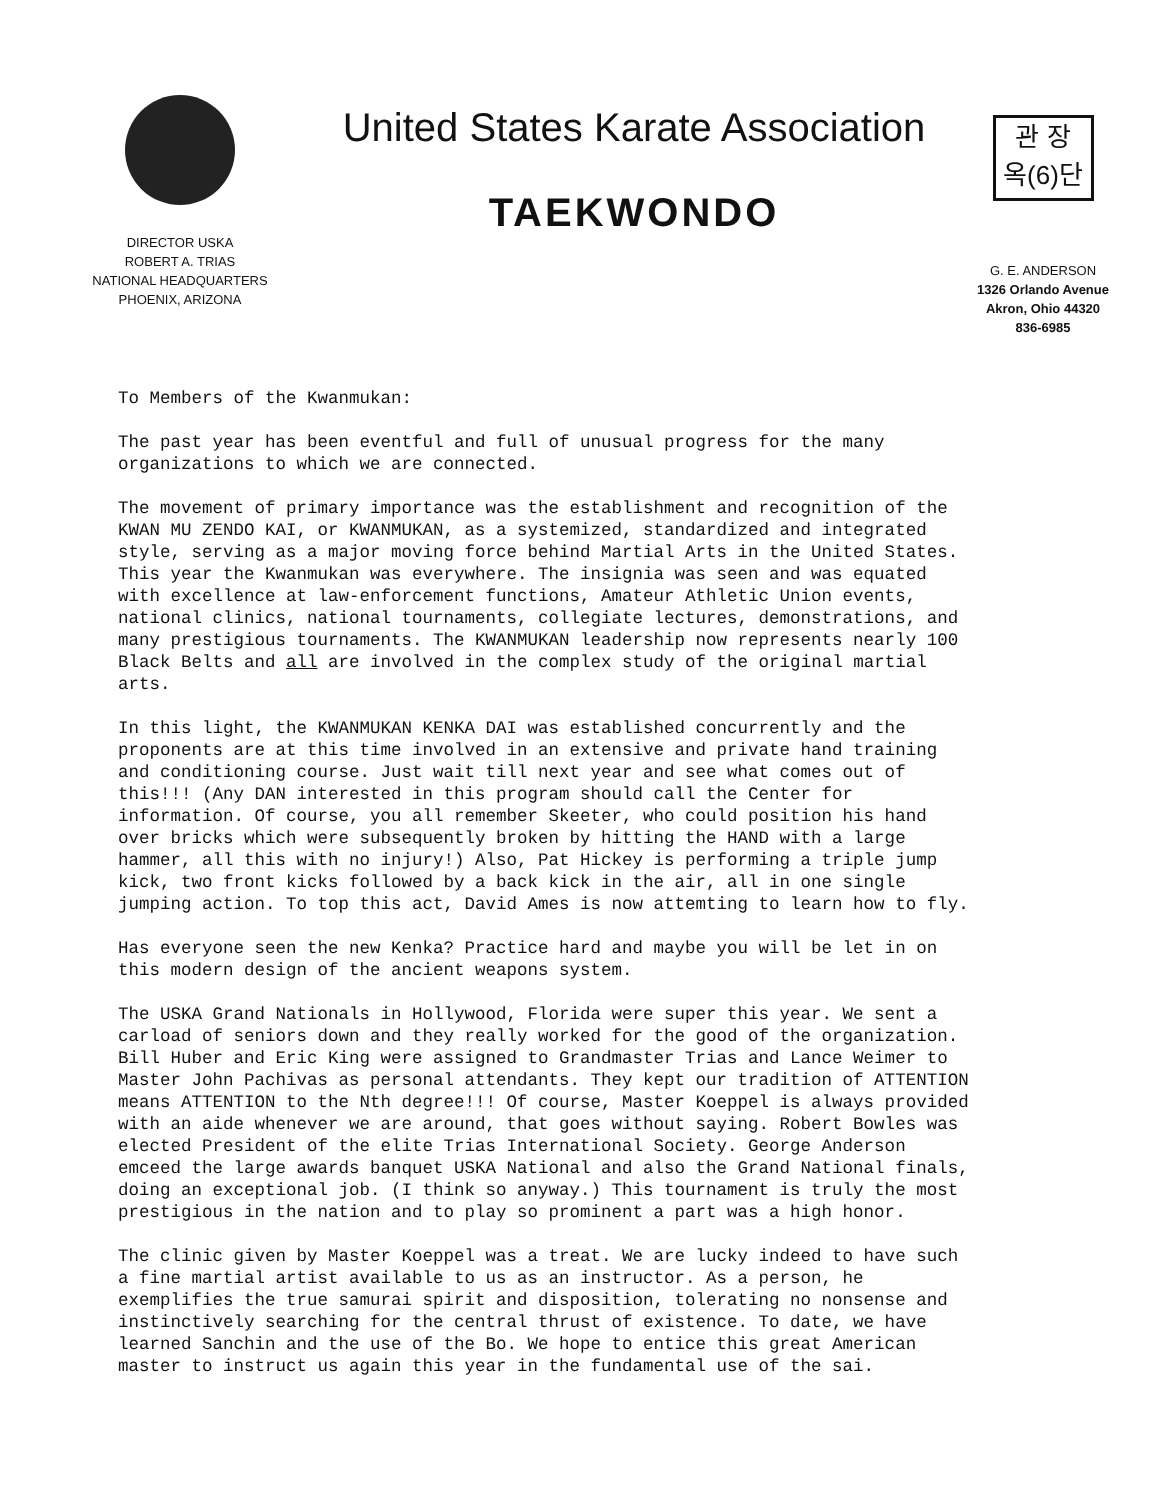DIRECTOR USKA
ROBERT A. TRIAS
NATIONAL HEADQUARTERS
PHOENIX, ARIZONA
United States Karate Association
TAEKWONDO
관 장
옥(6)단
G. E. ANDERSON
1326 Orlando Avenue
Akron, Ohio 44320
836-6985
To Members of the Kwanmukan:
The past year has been eventful and full of unusual progress for the many organizations to which we are connected.
The movement of primary importance was the establishment and recognition of the KWAN MU ZENDO KAI, or KWANMUKAN, as a systemized, standardized and integrated style, serving as a major moving force behind Martial Arts in the United States. This year the Kwanmukan was everywhere. The insignia was seen and was equated with excellence at law-enforcement functions, Amateur Athletic Union events, national clinics, national tournaments, collegiate lectures, demonstrations, and many prestigious tournaments. The KWANMUKAN leadership now represents nearly 100 Black Belts and all are involved in the complex study of the original martial arts.
In this light, the KWANMUKAN KENKA DAI was established concurrently and the proponents are at this time involved in an extensive and private hand training and conditioning course. Just wait till next year and see what comes out of this!!! (Any DAN interested in this program should call the Center for information. Of course, you all remember Skeeter, who could position his hand over bricks which were subsequently broken by hitting the HAND with a large hammer, all this with no injury!) Also, Pat Hickey is performing a triple jump kick, two front kicks followed by a back kick in the air, all in one single jumping action. To top this act, David Ames is now attemting to learn how to fly.
Has everyone seen the new Kenka? Practice hard and maybe you will be let in on this modern design of the ancient weapons system.
The USKA Grand Nationals in Hollywood, Florida were super this year. We sent a carload of seniors down and they really worked for the good of the organization. Bill Huber and Eric King were assigned to Grandmaster Trias and Lance Weimer to Master John Pachivas as personal attendants. They kept our tradition of ATTENTION means ATTENTION to the Nth degree!!! Of course, Master Koeppel is always provided with an aide whenever we are around, that goes without saying. Robert Bowles was elected President of the elite Trias International Society. George Anderson emceed the large awards banquet USKA National and also the Grand National finals, doing an exceptional job. (I think so anyway.) This tournament is truly the most prestigious in the nation and to play so prominent a part was a high honor.
The clinic given by Master Koeppel was a treat. We are lucky indeed to have such a fine martial artist available to us as an instructor. As a person, he exemplifies the true samurai spirit and disposition, tolerating no nonsense and instinctively searching for the central thrust of existence. To date, we have learned Sanchin and the use of the Bo. We hope to entice this great American master to instruct us again this year in the fundamental use of the sai.